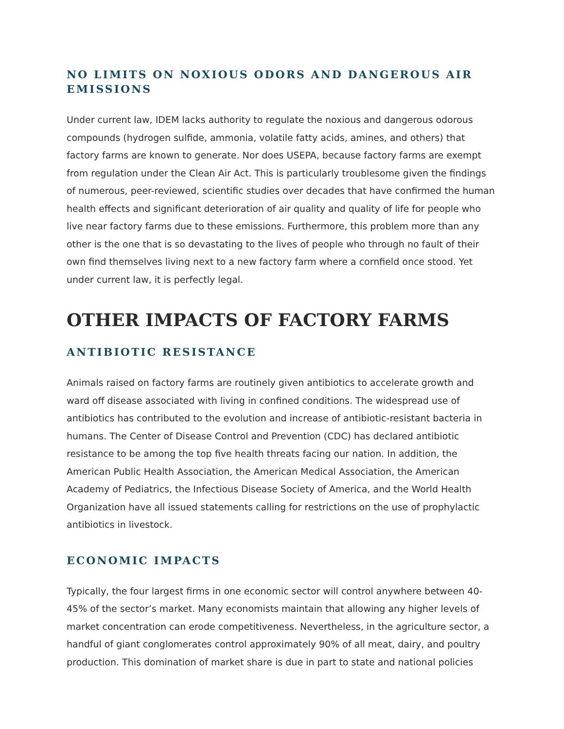NO LIMITS ON NOXIOUS ODORS AND DANGEROUS AIR EMISSIONS
Under current law, IDEM lacks authority to regulate the noxious and dangerous odorous compounds (hydrogen sulfide, ammonia, volatile fatty acids, amines, and others) that factory farms are known to generate. Nor does USEPA, because factory farms are exempt from regulation under the Clean Air Act. This is particularly troublesome given the findings of numerous, peer-reviewed, scientific studies over decades that have confirmed the human health effects and significant deterioration of air quality and quality of life for people who live near factory farms due to these emissions. Furthermore, this problem more than any other is the one that is so devastating to the lives of people who through no fault of their own find themselves living next to a new factory farm where a cornfield once stood. Yet under current law, it is perfectly legal.
OTHER IMPACTS OF FACTORY FARMS
ANTIBIOTIC RESISTANCE
Animals raised on factory farms are routinely given antibiotics to accelerate growth and ward off disease associated with living in confined conditions. The widespread use of antibiotics has contributed to the evolution and increase of antibiotic-resistant bacteria in humans. The Center of Disease Control and Prevention (CDC) has declared antibiotic resistance to be among the top five health threats facing our nation. In addition, the American Public Health Association, the American Medical Association, the American Academy of Pediatrics, the Infectious Disease Society of America, and the World Health Organization have all issued statements calling for restrictions on the use of prophylactic antibiotics in livestock.
ECONOMIC IMPACTS
Typically, the four largest firms in one economic sector will control anywhere between 40-45% of the sector’s market. Many economists maintain that allowing any higher levels of market concentration can erode competitiveness. Nevertheless, in the agriculture sector, a handful of giant conglomerates control approximately 90% of all meat, dairy, and poultry production. This domination of market share is due in part to state and national policies